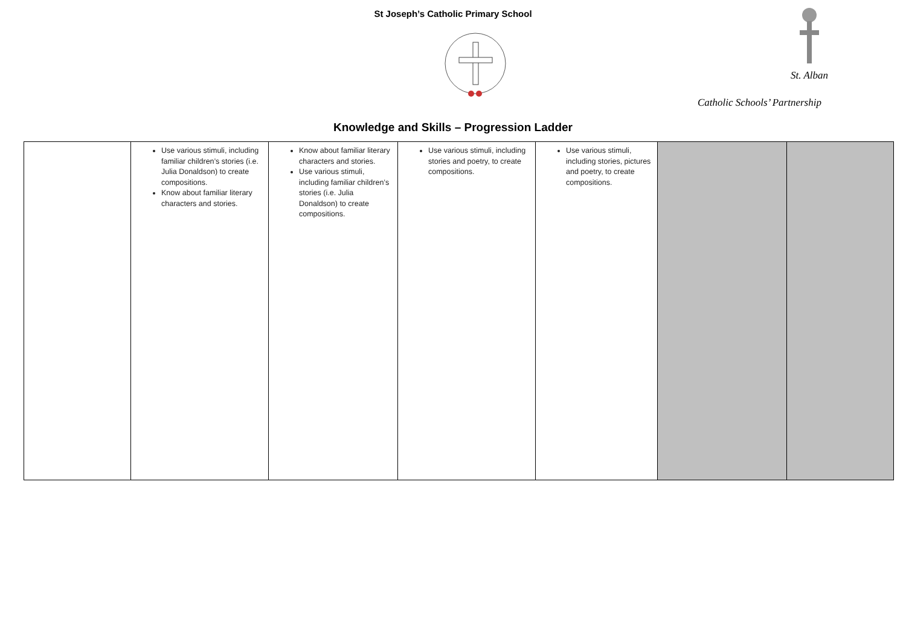St Joseph’s Catholic Primary School
St. Alban
Catholic Schools’ Partnership
Knowledge and Skills – Progression Ladder
| | Use various stimuli, including familiar children’s stories (i.e. Julia Donaldson) to create compositions. Know about familiar literary characters and stories. | Know about familiar literary characters and stories. Use various stimuli, including familiar children’s stories (i.e. Julia Donaldson) to create compositions. | Use various stimuli, including stories and poetry, to create compositions. | Use various stimuli, including stories, pictures and poetry, to create compositions. | | |